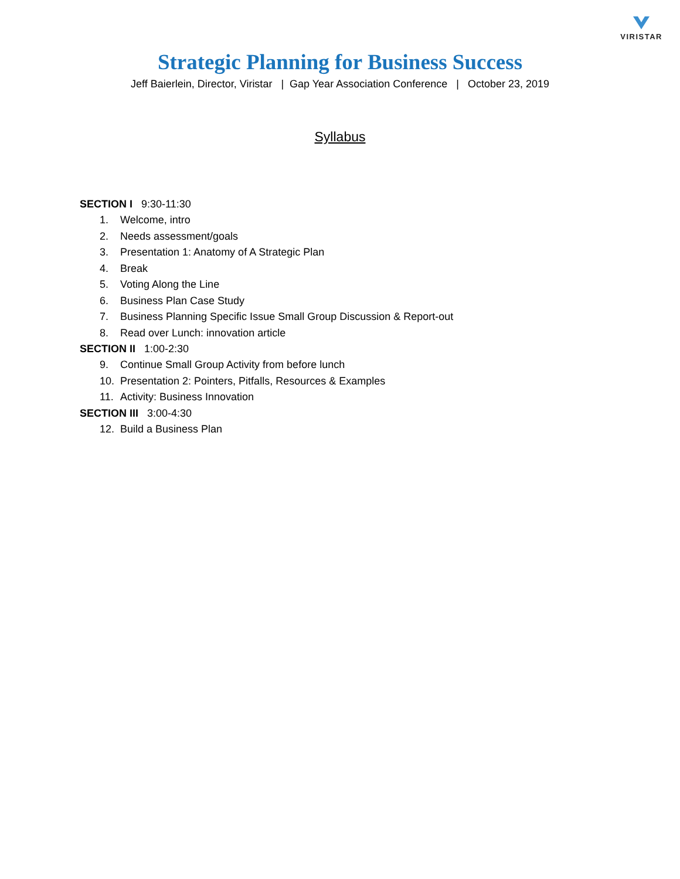VIRISTAR
Strategic Planning for Business Success
Jeff Baierlein, Director, Viristar | Gap Year Association Conference | October 23, 2019
Syllabus
SECTION I 9:30-11:30
1. Welcome, intro
2. Needs assessment/goals
3. Presentation 1: Anatomy of A Strategic Plan
4. Break
5. Voting Along the Line
6. Business Plan Case Study
7. Business Planning Specific Issue Small Group Discussion & Report-out
8. Read over Lunch: innovation article
SECTION II 1:00-2:30
9. Continue Small Group Activity from before lunch
10. Presentation 2: Pointers, Pitfalls, Resources & Examples
11. Activity: Business Innovation
SECTION III 3:00-4:30
12. Build a Business Plan